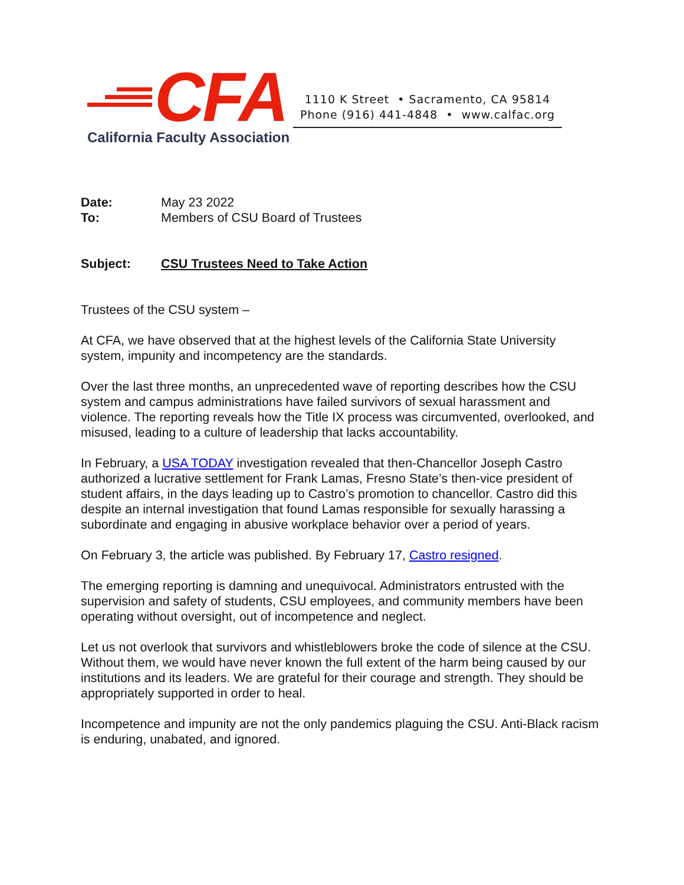CFA
California Faculty Association
1110 K Street • Sacramento, CA 95814
Phone (916) 441-4848 • www.calfac.org
Date: May 23 2022
To: Members of CSU Board of Trustees
Subject: CSU Trustees Need to Take Action
Trustees of the CSU system –
At CFA, we have observed that at the highest levels of the California State University system, impunity and incompetency are the standards.
Over the last three months, an unprecedented wave of reporting describes how the CSU system and campus administrations have failed survivors of sexual harassment and violence. The reporting reveals how the Title IX process was circumvented, overlooked, and misused, leading to a culture of leadership that lacks accountability.
In February, a USA TODAY investigation revealed that then-Chancellor Joseph Castro authorized a lucrative settlement for Frank Lamas, Fresno State’s then-vice president of student affairs, in the days leading up to Castro’s promotion to chancellor. Castro did this despite an internal investigation that found Lamas responsible for sexually harassing a subordinate and engaging in abusive workplace behavior over a period of years.
On February 3, the article was published. By February 17, Castro resigned.
The emerging reporting is damning and unequivocal. Administrators entrusted with the supervision and safety of students, CSU employees, and community members have been operating without oversight, out of incompetence and neglect.
Let us not overlook that survivors and whistleblowers broke the code of silence at the CSU. Without them, we would have never known the full extent of the harm being caused by our institutions and its leaders. We are grateful for their courage and strength. They should be appropriately supported in order to heal.
Incompetence and impunity are not the only pandemics plaguing the CSU. Anti-Black racism is enduring, unabated, and ignored.